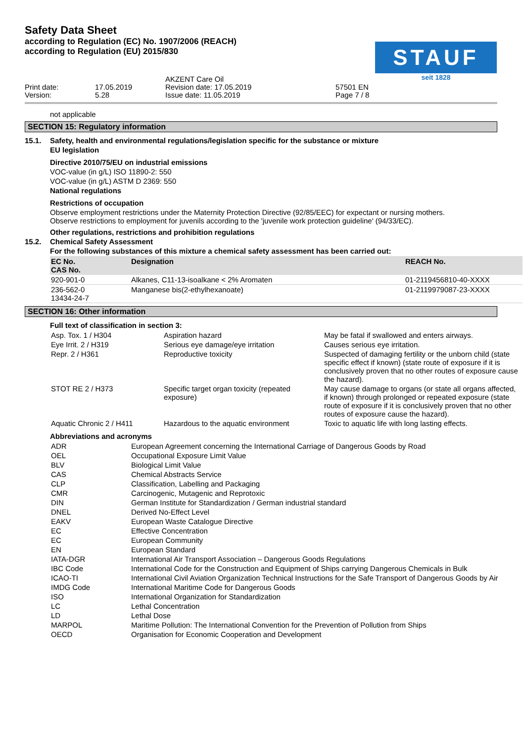Safety Data Sheet
according to Regulation (EC) No. 1907/2006 (REACH)
according to Regulation (EU) 2015/830
STAUF
seit 1828
Print date: Version:
17.05.2019 5.28
AKZENT Care Oil Revision date: 17.05.2019 Issue date: 11.05.2019
57501 EN Page 7 / 8
not applicable
SECTION 15: Regulatory information
15.1. Safety, health and environmental regulations/legislation specific for the substance or mixture
EU legislation
Directive 2010/75/EU on industrial emissions
VOC-value (in g/L) ISO 11890-2: 550
VOC-value (in g/L) ASTM D 2369: 550
National regulations
Restrictions of occupation
Observe employment restrictions under the Maternity Protection Directive (92/85/EEC) for expectant or nursing mothers.
Observe restrictions to employment for juvenils according to the 'juvenile work protection guideline' (94/33/EC).
Other regulations, restrictions and prohibition regulations
15.2. Chemical Safety Assessment
For the following substances of this mixture a chemical safety assessment has been carried out:
| EC No. CAS No. | Designation | REACH No. |
| --- | --- | --- |
| 920-901-0 | Alkanes, C11-13-isoalkane < 2% Aromaten | 01-2119456810-40-XXXX |
| 236-562-0 13434-24-7 | Manganese bis(2-ethylhexanoate) | 01-2119979087-23-XXXX |
SECTION 16: Other information
Full text of classification in section 3:
| Asp. Tox. 1 / H304 | Aspiration hazard | May be fatal if swallowed and enters airways. |
| Eye Irrit. 2 / H319 | Serious eye damage/eye irritation | Causes serious eye irritation. |
| Repr. 2 / H361 | Reproductive toxicity | Suspected of damaging fertility or the unborn child (state specific effect if known) (state route of exposure if it is conclusively proven that no other routes of exposure cause the hazard). |
| STOT RE 2 / H373 | Specific target organ toxicity (repeated exposure) | May cause damage to organs (or state all organs affected, if known) through prolonged or repeated exposure (state route of exposure if it is conclusively proven that no other routes of exposure cause the hazard). |
| Aquatic Chronic 2 / H411 | Hazardous to the aquatic environment | Toxic to aquatic life with long lasting effects. |
Abbreviations and acronyms
| ADR | European Agreement concerning the International Carriage of Dangerous Goods by Road |
| OEL | Occupational Exposure Limit Value |
| BLV | Biological Limit Value |
| CAS | Chemical Abstracts Service |
| CLP | Classification, Labelling and Packaging |
| CMR | Carcinogenic, Mutagenic and Reprotoxic |
| DIN | German Institute for Standardization / German industrial standard |
| DNEL | Derived No-Effect Level |
| EAKV | European Waste Catalogue Directive |
| EC | Effective Concentration |
| EC | European Community |
| EN | European Standard |
| IATA-DGR | International Air Transport Association – Dangerous Goods Regulations |
| IBC Code | International Code for the Construction and Equipment of Ships carrying Dangerous Chemicals in Bulk |
| ICAO-TI | International Civil Aviation Organization Technical Instructions for the Safe Transport of Dangerous Goods by Air |
| IMDG Code | International Maritime Code for Dangerous Goods |
| ISO | International Organization for Standardization |
| LC | Lethal Concentration |
| LD | Lethal Dose |
| MARPOL | Maritime Pollution: The International Convention for the Prevention of Pollution from Ships |
| OECD | Organisation for Economic Cooperation and Development |